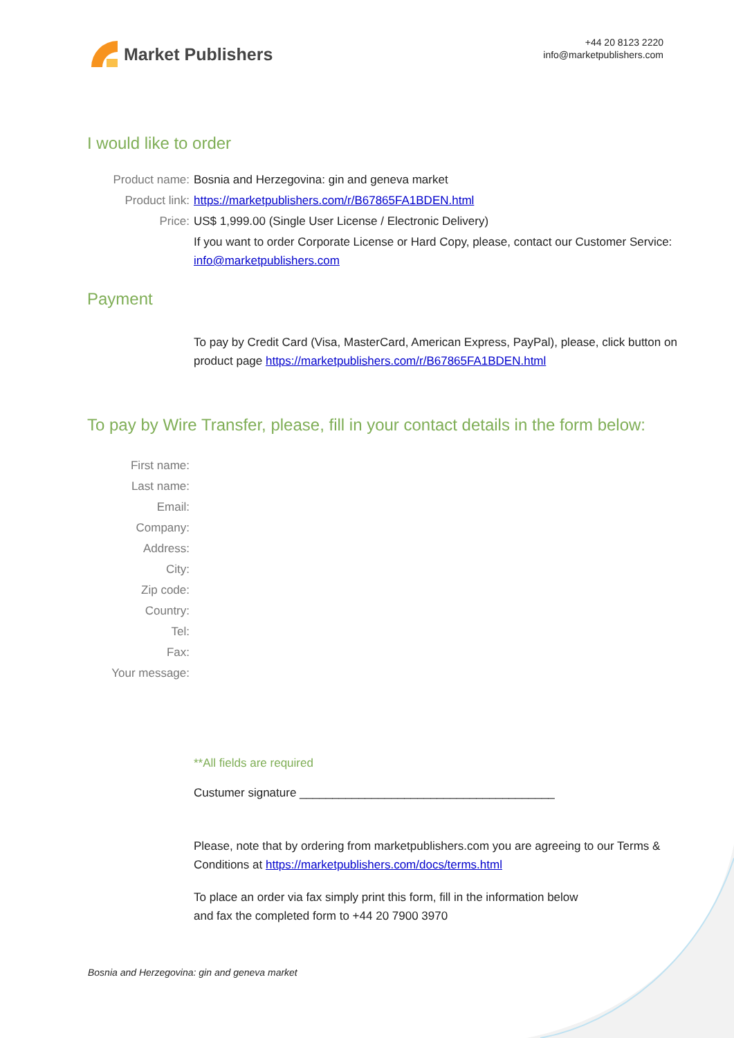Market Publishers
+44 20 8123 2220
info@marketpublishers.com
I would like to order
Product name: Bosnia and Herzegovina: gin and geneva market
Product link: https://marketpublishers.com/r/B67865FA1BDEN.html
Price: US$ 1,999.00 (Single User License / Electronic Delivery)
If you want to order Corporate License or Hard Copy, please, contact our Customer Service:
info@marketpublishers.com
Payment
To pay by Credit Card (Visa, MasterCard, American Express, PayPal), please, click button on product page https://marketpublishers.com/r/B67865FA1BDEN.html
To pay by Wire Transfer, please, fill in your contact details in the form below:
First name:
Last name:
Email:
Company:
Address:
City:
Zip code:
Country:
Tel:
Fax:
Your message:
**All fields are required
Custumer signature _______________________________________
Please, note that by ordering from marketpublishers.com you are agreeing to our Terms & Conditions at https://marketpublishers.com/docs/terms.html
To place an order via fax simply print this form, fill in the information below
and fax the completed form to +44 20 7900 3970
Bosnia and Herzegovina: gin and geneva market